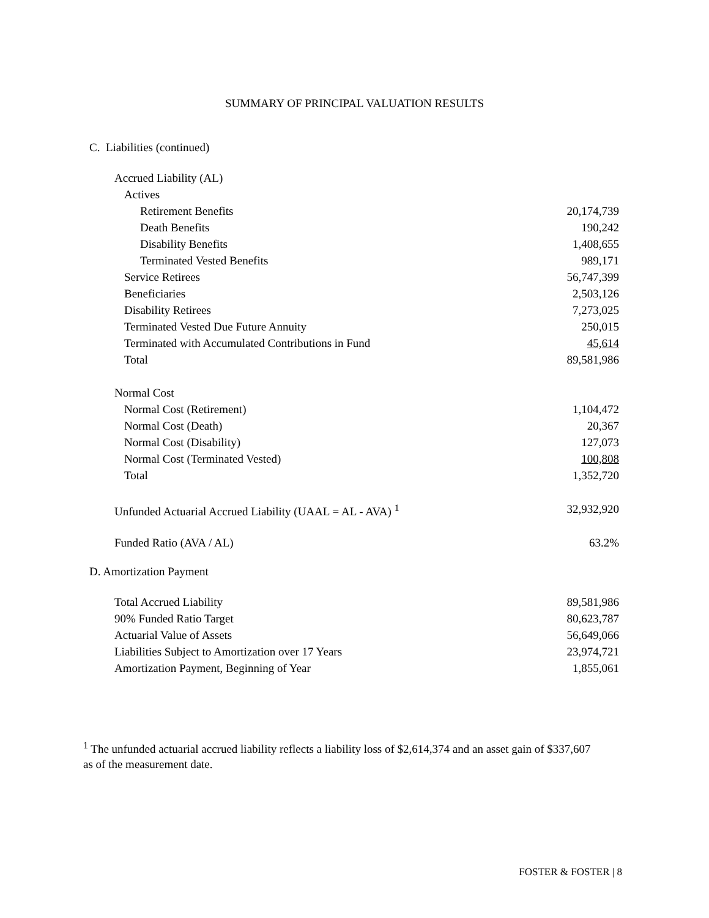SUMMARY OF PRINCIPAL VALUATION RESULTS
C. Liabilities (continued)
| Accrued Liability (AL) | |
| Actives | |
| Retirement Benefits | 20,174,739 |
| Death Benefits | 190,242 |
| Disability Benefits | 1,408,655 |
| Terminated Vested Benefits | 989,171 |
| Service Retirees | 56,747,399 |
| Beneficiaries | 2,503,126 |
| Disability Retirees | 7,273,025 |
| Terminated Vested Due Future Annuity | 250,015 |
| Terminated with Accumulated Contributions in Fund | 45,614 |
| Total | 89,581,986 |
| Normal Cost | |
| Normal Cost (Retirement) | 1,104,472 |
| Normal Cost (Death) | 20,367 |
| Normal Cost (Disability) | 127,073 |
| Normal Cost (Terminated Vested) | 100,808 |
| Total | 1,352,720 |
| Unfunded Actuarial Accrued Liability (UAAL = AL - AVA) <sup>1</sup> | 32,932,920 |
| Funded Ratio (AVA / AL) | 63.2% |
D. Amortization Payment
| Total Accrued Liability | 89,581,986 |
| 90% Funded Ratio Target | 80,623,787 |
| Actuarial Value of Assets | 56,649,066 |
| Liabilities Subject to Amortization over 17 Years | 23,974,721 |
| Amortization Payment, Beginning of Year | 1,855,061 |
<sup>1</sup> The unfunded actuarial accrued liability reflects a liability loss of $2,614,374 and an asset gain of $337,607 as of the measurement date.
FOSTER & FOSTER | 8